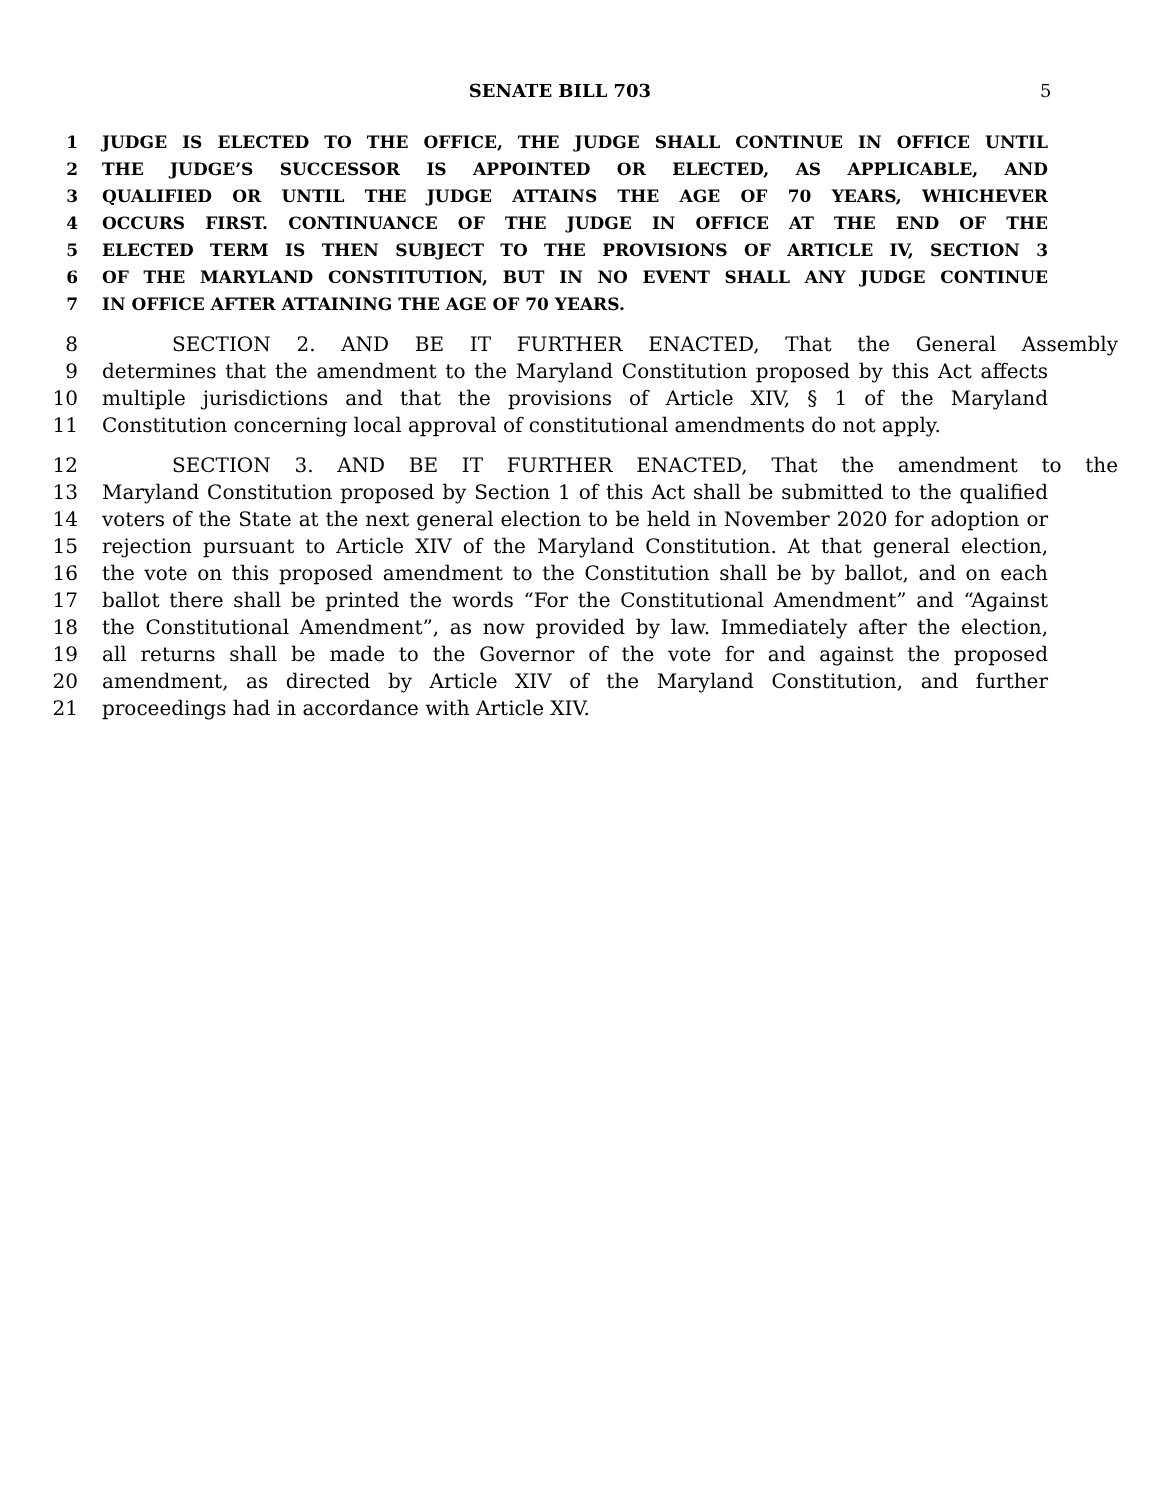SENATE BILL 703 5
1 JUDGE IS ELECTED TO THE OFFICE, THE JUDGE SHALL CONTINUE IN OFFICE UNTIL
2 THE JUDGE’S SUCCESSOR IS APPOINTED OR ELECTED, AS APPLICABLE, AND
3 QUALIFIED OR UNTIL THE JUDGE ATTAINS THE AGE OF 70 YEARS, WHICHEVER
4 OCCURS FIRST. CONTINUANCE OF THE JUDGE IN OFFICE AT THE END OF THE
5 ELECTED TERM IS THEN SUBJECT TO THE PROVISIONS OF ARTICLE IV, SECTION 3
6 OF THE MARYLAND CONSTITUTION, BUT IN NO EVENT SHALL ANY JUDGE CONTINUE
7 IN OFFICE AFTER ATTAINING THE AGE OF 70 YEARS.
8 SECTION 2. AND BE IT FURTHER ENACTED, That the General Assembly
9 determines that the amendment to the Maryland Constitution proposed by this Act affects
10 multiple jurisdictions and that the provisions of Article XIV, § 1 of the Maryland
11 Constitution concerning local approval of constitutional amendments do not apply.
12 SECTION 3. AND BE IT FURTHER ENACTED, That the amendment to the
13 Maryland Constitution proposed by Section 1 of this Act shall be submitted to the qualified
14 voters of the State at the next general election to be held in November 2020 for adoption or
15 rejection pursuant to Article XIV of the Maryland Constitution. At that general election,
16 the vote on this proposed amendment to the Constitution shall be by ballot, and on each
17 ballot there shall be printed the words “For the Constitutional Amendment” and “Against
18 the Constitutional Amendment”, as now provided by law. Immediately after the election,
19 all returns shall be made to the Governor of the vote for and against the proposed
20 amendment, as directed by Article XIV of the Maryland Constitution, and further
21 proceedings had in accordance with Article XIV.